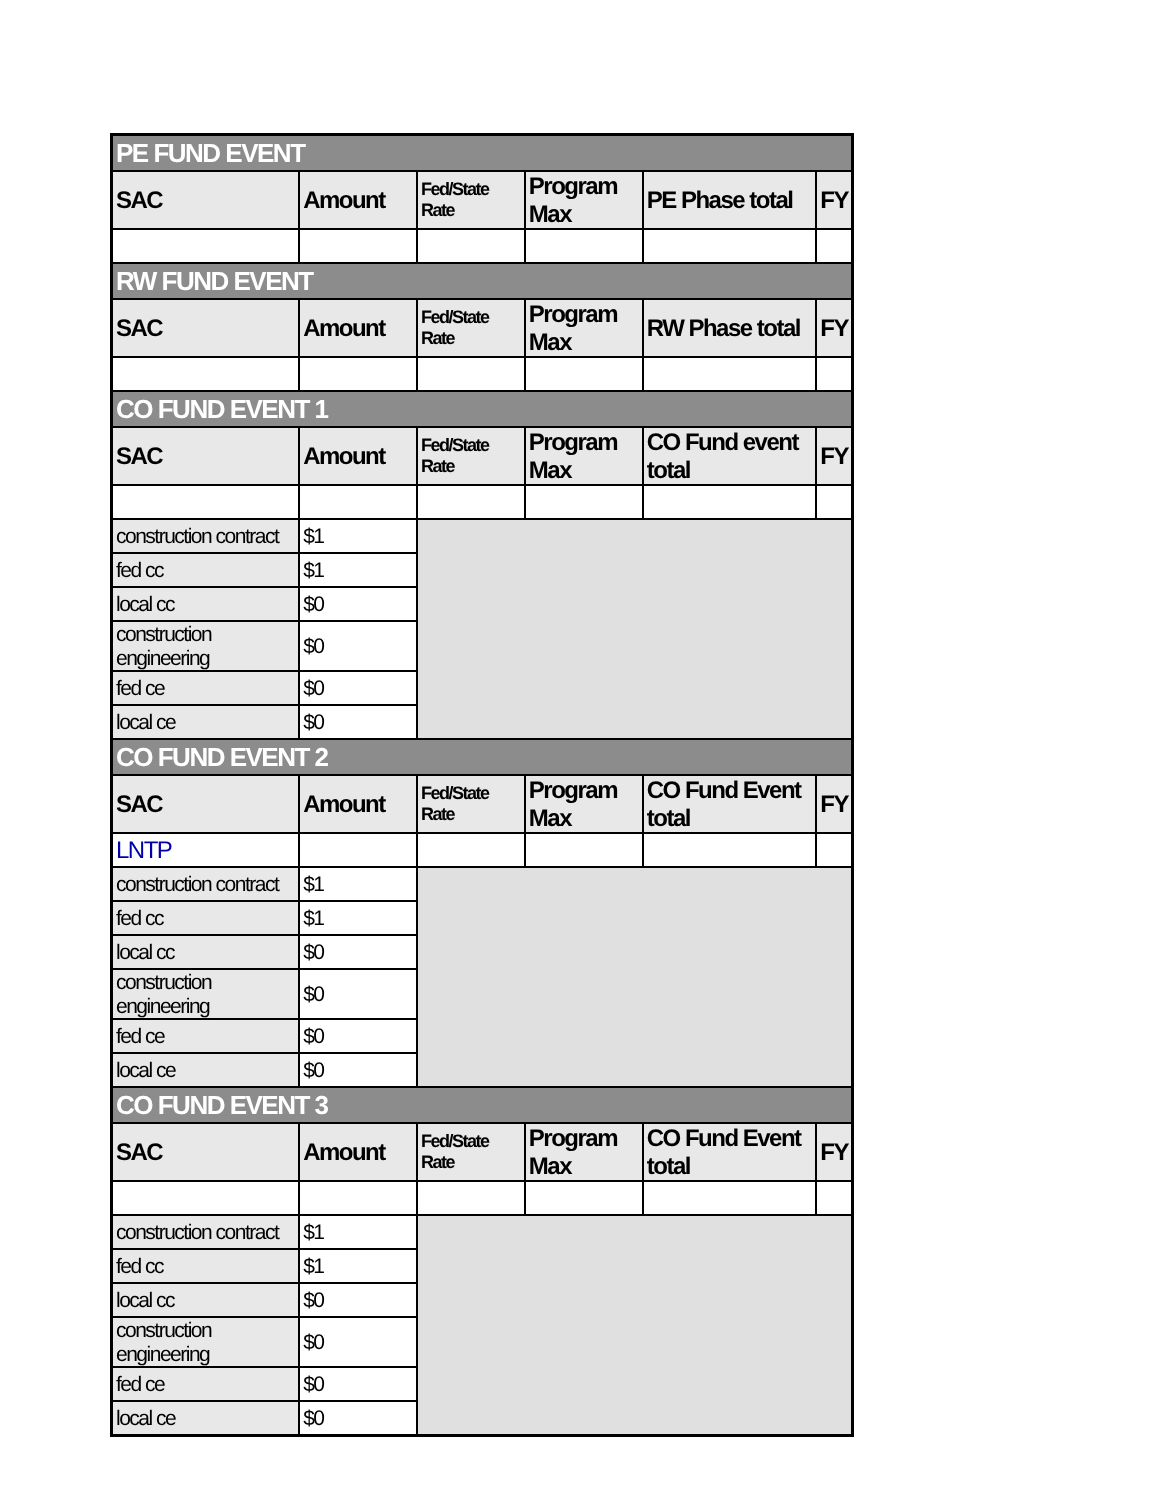| PE FUND EVENT | | | | | |
| SAC | Amount | Fed/State Rate | Program Max | PE Phase total | FY |
| RW FUND EVENT | | | | | |
| SAC | Amount | Fed/State Rate | Program Max | RW Phase total | FY |
| CO FUND EVENT 1 | | | | | |
| SAC | Amount | Fed/State Rate | Program Max | CO Fund event total | FY |
| construction contract | $1 | | | | |
| fed cc | $1 | | | | |
| local cc | $0 | | | | |
| construction engineering | $0 | | | | |
| fed ce | $0 | | | | |
| local ce | $0 | | | | |
| CO FUND EVENT 2 | | | | | |
| SAC | Amount | Fed/State Rate | Program Max | CO Fund Event total | FY |
| LNTP | | | | | |
| construction contract | $1 | | | | |
| fed cc | $1 | | | | |
| local cc | $0 | | | | |
| construction engineering | $0 | | | | |
| fed ce | $0 | | | | |
| local ce | $0 | | | | |
| CO FUND EVENT 3 | | | | | |
| SAC | Amount | Fed/State Rate | Program Max | CO Fund Event total | FY |
| construction contract | $1 | | | | |
| fed cc | $1 | | | | |
| local cc | $0 | | | | |
| construction engineering | $0 | | | | |
| fed ce | $0 | | | | |
| local ce | $0 | | | | |